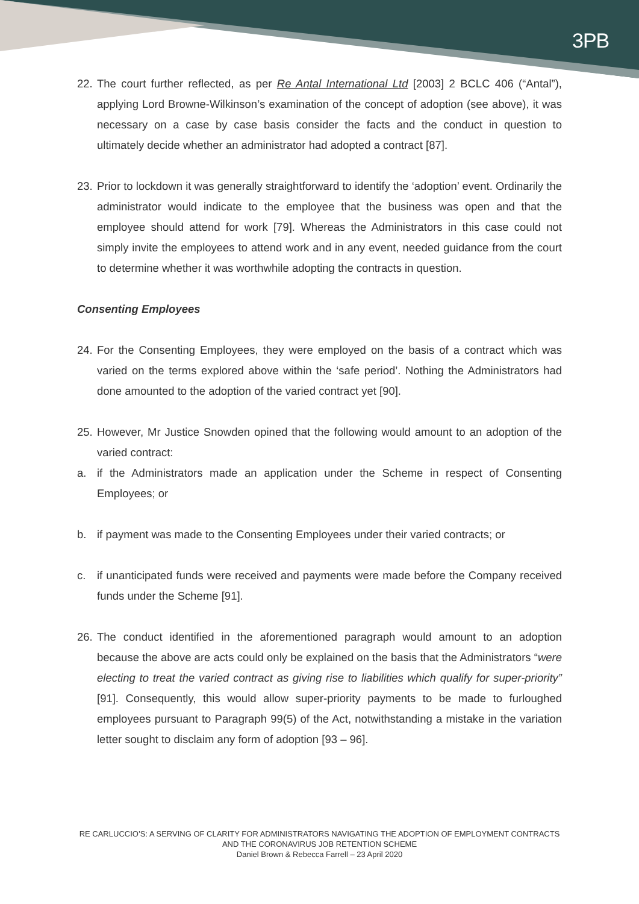3PB
22. The court further reflected, as per Re Antal International Ltd [2003] 2 BCLC 406 (“Antal”), applying Lord Browne-Wilkinson’s examination of the concept of adoption (see above), it was necessary on a case by case basis consider the facts and the conduct in question to ultimately decide whether an administrator had adopted a contract [87].
23. Prior to lockdown it was generally straightforward to identify the ‘adoption’ event. Ordinarily the administrator would indicate to the employee that the business was open and that the employee should attend for work [79]. Whereas the Administrators in this case could not simply invite the employees to attend work and in any event, needed guidance from the court to determine whether it was worthwhile adopting the contracts in question.
Consenting Employees
24. For the Consenting Employees, they were employed on the basis of a contract which was varied on the terms explored above within the ‘safe period’. Nothing the Administrators had done amounted to the adoption of the varied contract yet [90].
25. However, Mr Justice Snowden opined that the following would amount to an adoption of the varied contract:
a. if the Administrators made an application under the Scheme in respect of Consenting Employees; or
b. if payment was made to the Consenting Employees under their varied contracts; or
c. if unanticipated funds were received and payments were made before the Company received funds under the Scheme [91].
26. The conduct identified in the aforementioned paragraph would amount to an adoption because the above are acts could only be explained on the basis that the Administrators “were electing to treat the varied contract as giving rise to liabilities which qualify for super-priority” [91]. Consequently, this would allow super-priority payments to be made to furloughed employees pursuant to Paragraph 99(5) of the Act, notwithstanding a mistake in the variation letter sought to disclaim any form of adoption [93 – 96].
RE CARLUCCIO’S: A SERVING OF CLARITY FOR ADMINISTRATORS NAVIGATING THE ADOPTION OF EMPLOYMENT CONTRACTS AND THE CORONAVIRUS JOB RETENTION SCHEME
Daniel Brown & Rebecca Farrell – 23 April 2020